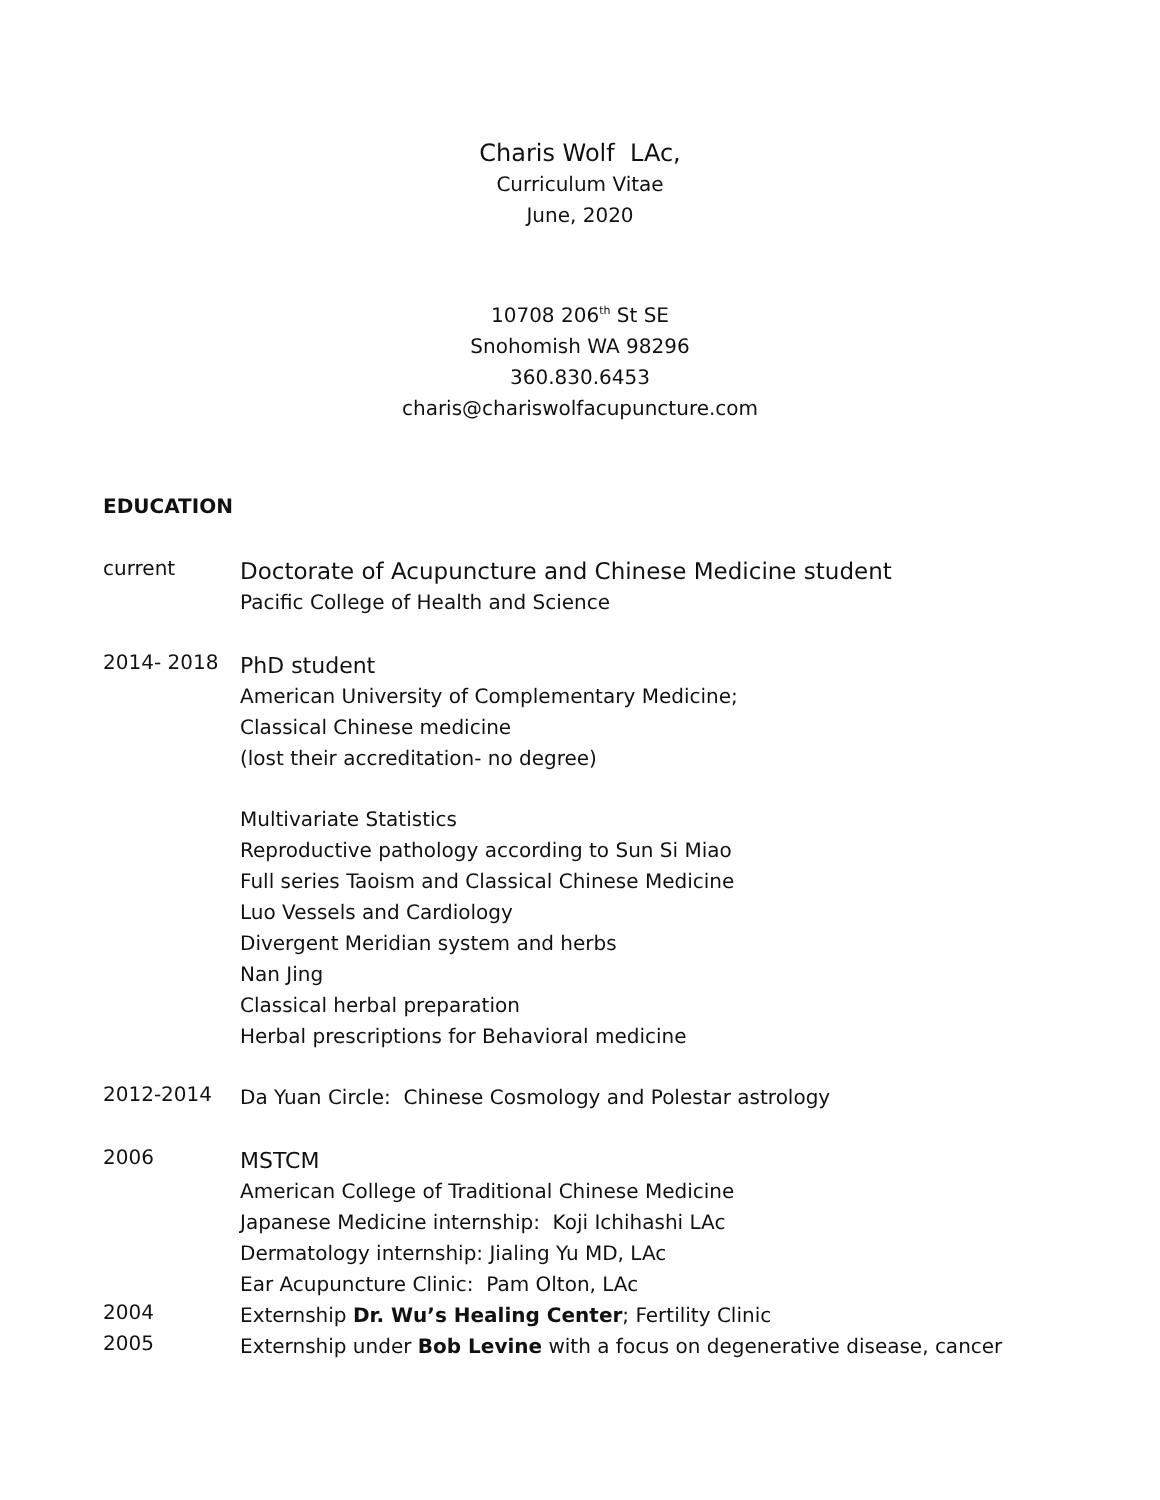Charis Wolf LAc,
Curriculum Vitae
June, 2020
10708 206<sup>th</sup> St SE
Snohomish WA 98296
360.830.6453
charis@chariswolfacupuncture.com
EDUCATION
current
Doctorate of Acupuncture and Chinese Medicine student
Pacific College of Health and Science
2014- 2018
PhD student
American University of Complementary Medicine;
Classical Chinese medicine
(lost their accreditation- no degree)
Multivariate Statistics
Reproductive pathology according to Sun Si Miao
Full series Taoism and Classical Chinese Medicine
Luo Vessels and Cardiology
Divergent Meridian system and herbs
Nan Jing
Classical herbal preparation
Herbal prescriptions for Behavioral medicine
2012-2014
Da Yuan Circle: Chinese Cosmology and Polestar astrology
2006
MSTCM
American College of Traditional Chinese Medicine
Japanese Medicine internship: Koji Ichihashi LAc
Dermatology internship: Jialing Yu MD, LAc
Ear Acupuncture Clinic: Pam Olton, LAc
2004
Externship Dr. Wu’s Healing Center; Fertility Clinic
2005
Externship under Bob Levine with a focus on degenerative disease, cancer